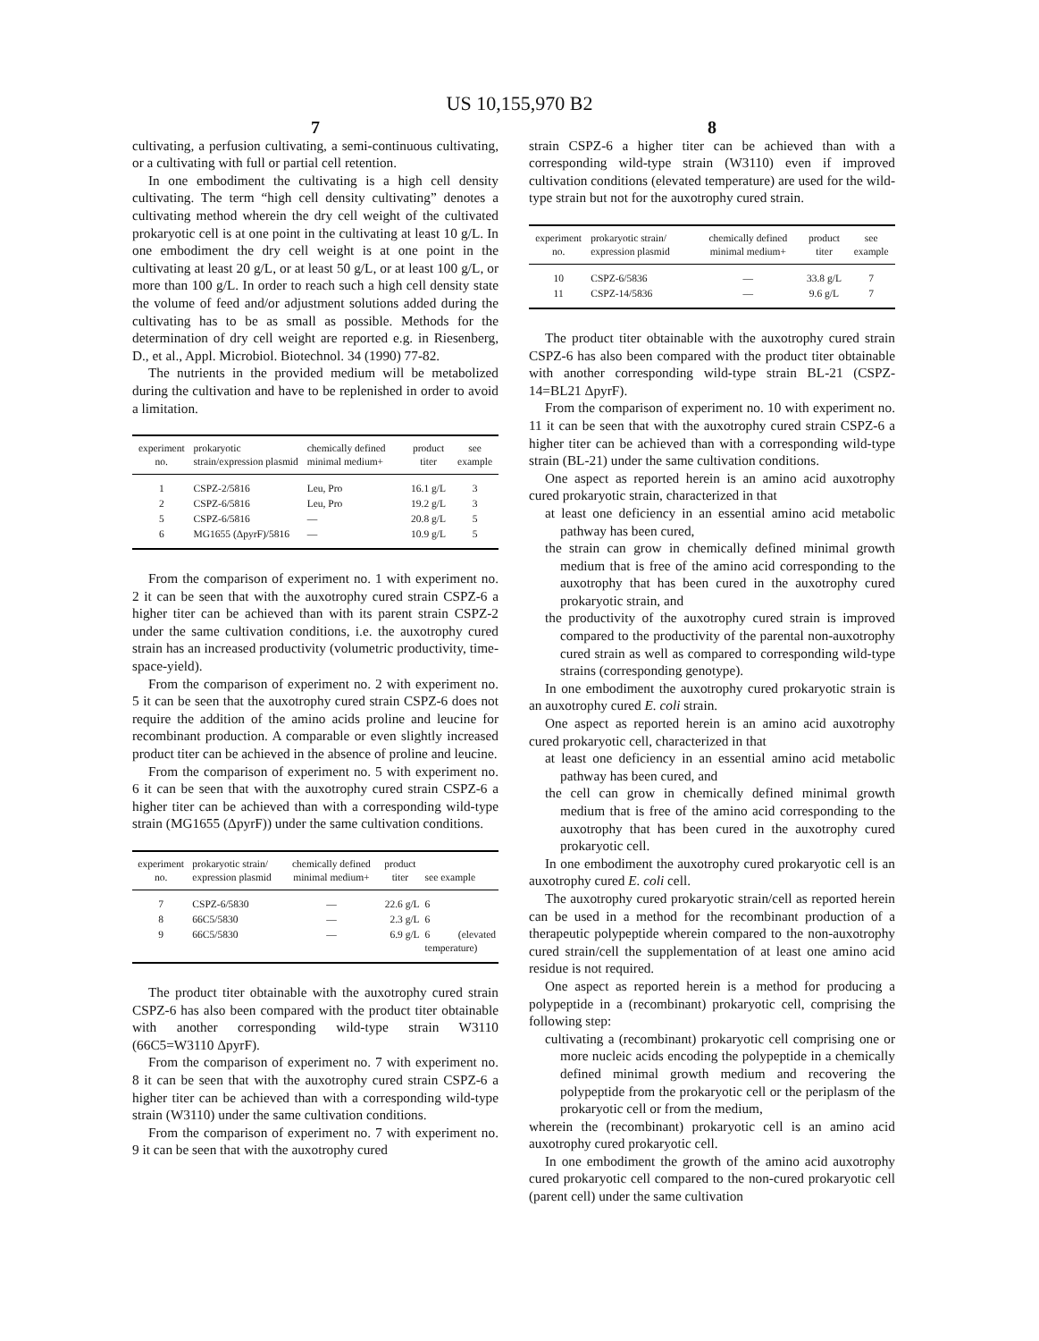US 10,155,970 B2
7
cultivating, a perfusion cultivating, a semi-continuous cultivating, or a cultivating with full or partial cell retention.
In one embodiment the cultivating is a high cell density cultivating. The term “high cell density cultivating” denotes a cultivating method wherein the dry cell weight of the cultivated prokaryotic cell is at one point in the cultivating at least 10 g/L. In one embodiment the dry cell weight is at one point in the cultivating at least 20 g/L, or at least 50 g/L, or at least 100 g/L, or more than 100 g/L. In order to reach such a high cell density state the volume of feed and/or adjustment solutions added during the cultivating has to be as small as possible. Methods for the determination of dry cell weight are reported e.g. in Riesenberg, D., et al., Appl. Microbiol. Biotechnol. 34 (1990) 77-82.
The nutrients in the provided medium will be metabolized during the cultivation and have to be replenished in order to avoid a limitation.
| experiment no. | prokaryotic strain/expression plasmid | chemically defined minimal medium+ | product titer | see example |
| --- | --- | --- | --- | --- |
| 1 | CSPZ-2/5816 | Leu, Pro | 16.1 g/L | 3 |
| 2 | CSPZ-6/5816 | Leu, Pro | 19.2 g/L | 3 |
| 5 | CSPZ-6/5816 | — | 20.8 g/L | 5 |
| 6 | MG1655 (ΔpyrF)/5816 | — | 10.9 g/L | 5 |
From the comparison of experiment no. 1 with experiment no. 2 it can be seen that with the auxotrophy cured strain CSPZ-6 a higher titer can be achieved than with its parent strain CSPZ-2 under the same cultivation conditions, i.e. the auxotrophy cured strain has an increased productivity (volumetric productivity, time-space-yield).
From the comparison of experiment no. 2 with experiment no. 5 it can be seen that the auxotrophy cured strain CSPZ-6 does not require the addition of the amino acids proline and leucine for recombinant production. A comparable or even slightly increased product titer can be achieved in the absence of proline and leucine.
From the comparison of experiment no. 5 with experiment no. 6 it can be seen that with the auxotrophy cured strain CSPZ-6 a higher titer can be achieved than with a corresponding wild-type strain (MG1655 (ΔpyrF)) under the same cultivation conditions.
| experiment no. | prokaryotic strain/ expression plasmid | chemically defined minimal medium+ | product titer | see example |
| --- | --- | --- | --- | --- |
| 7 | CSPZ-6/5830 | — | 22.6 g/L | 6 |
| 8 | 66C5/5830 | — | 2.3 g/L | 6 |
| 9 | 66C5/5830 | — | 6.9 g/L | 6 (elevated temperature) |
The product titer obtainable with the auxotrophy cured strain CSPZ-6 has also been compared with the product titer obtainable with another corresponding wild-type strain W3110 (66C5=W3110 ΔpyrF).
From the comparison of experiment no. 7 with experiment no. 8 it can be seen that with the auxotrophy cured strain CSPZ-6 a higher titer can be achieved than with a corresponding wild-type strain (W3110) under the same cultivation conditions.
From the comparison of experiment no. 7 with experiment no. 9 it can be seen that with the auxotrophy cured
8
strain CSPZ-6 a higher titer can be achieved than with a corresponding wild-type strain (W3110) even if improved cultivation conditions (elevated temperature) are used for the wild-type strain but not for the auxotrophy cured strain.
| experiment no. | prokaryotic strain/ expression plasmid | chemically defined minimal medium+ | product titer | see example |
| --- | --- | --- | --- | --- |
| 10 | CSPZ-6/5836 | — | 33.8 g/L | 7 |
| 11 | CSPZ-14/5836 | — | 9.6 g/L | 7 |
The product titer obtainable with the auxotrophy cured strain CSPZ-6 has also been compared with the product titer obtainable with another corresponding wild-type strain BL-21 (CSPZ-14=BL21 ΔpyrF).
From the comparison of experiment no. 10 with experiment no. 11 it can be seen that with the auxotrophy cured strain CSPZ-6 a higher titer can be achieved than with a corresponding wild-type strain (BL-21) under the same cultivation conditions.
One aspect as reported herein is an amino acid auxotrophy cured prokaryotic strain, characterized in that
at least one deficiency in an essential amino acid metabolic pathway has been cured,
the strain can grow in chemically defined minimal growth medium that is free of the amino acid corresponding to the auxotrophy that has been cured in the auxotrophy cured prokaryotic strain, and
the productivity of the auxotrophy cured strain is improved compared to the productivity of the parental non-auxotrophy cured strain as well as compared to corresponding wild-type strains (corresponding genotype).
In one embodiment the auxotrophy cured prokaryotic strain is an auxotrophy cured E. coli strain.
One aspect as reported herein is an amino acid auxotrophy cured prokaryotic cell, characterized in that
at least one deficiency in an essential amino acid metabolic pathway has been cured, and
the cell can grow in chemically defined minimal growth medium that is free of the amino acid corresponding to the auxotrophy that has been cured in the auxotrophy cured prokaryotic cell.
In one embodiment the auxotrophy cured prokaryotic cell is an auxotrophy cured E. coli cell.
The auxotrophy cured prokaryotic strain/cell as reported herein can be used in a method for the recombinant production of a therapeutic polypeptide wherein compared to the non-auxotrophy cured strain/cell the supplementation of at least one amino acid residue is not required.
One aspect as reported herein is a method for producing a polypeptide in a (recombinant) prokaryotic cell, comprising the following step:
cultivating a (recombinant) prokaryotic cell comprising one or more nucleic acids encoding the polypeptide in a chemically defined minimal growth medium and recovering the polypeptide from the prokaryotic cell or the periplasm of the prokaryotic cell or from the medium,
wherein the (recombinant) prokaryotic cell is an amino acid auxotrophy cured prokaryotic cell.
In one embodiment the growth of the amino acid auxotrophy cured prokaryotic cell compared to the non-cured prokaryotic cell (parent cell) under the same cultivation